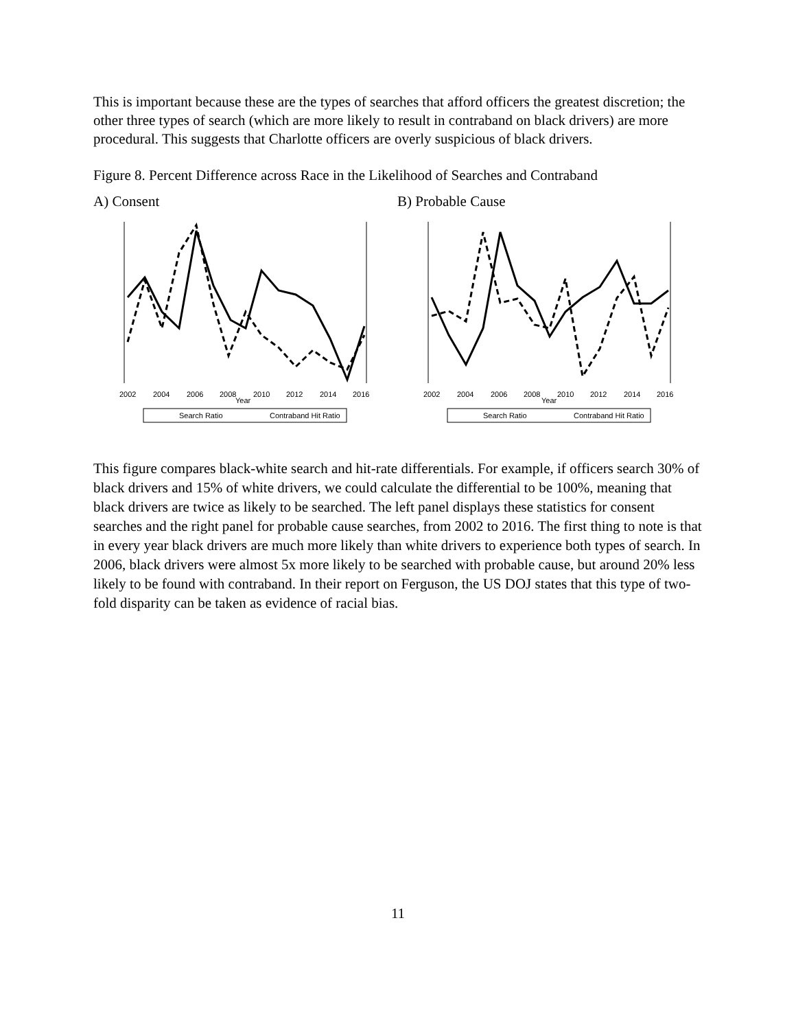This is important because these are the types of searches that afford officers the greatest discretion; the other three types of search (which are more likely to result in contraband on black drivers) are more procedural. This suggests that Charlotte officers are overly suspicious of black drivers.
Figure 8. Percent Difference across Race in the Likelihood of Searches and Contraband
A) Consent
2002
2004
2006
2008
2010
2012
2014
2016
Year
Search Ratio
Contraband Hit Ratio
B) Probable Cause
2002
2004
2006
2008
2010
2012
2014
2016
Year
Search Ratio
Contraband Hit Ratio
This figure compares black-white search and hit-rate differentials. For example, if officers search 30% of black drivers and 15% of white drivers, we could calculate the differential to be 100%, meaning that black drivers are twice as likely to be searched. The left panel displays these statistics for consent searches and the right panel for probable cause searches, from 2002 to 2016. The first thing to note is that in every year black drivers are much more likely than white drivers to experience both types of search. In 2006, black drivers were almost 5x more likely to be searched with probable cause, but around 20% less likely to be found with contraband. In their report on Ferguson, the US DOJ states that this type of two-fold disparity can be taken as evidence of racial bias.
11